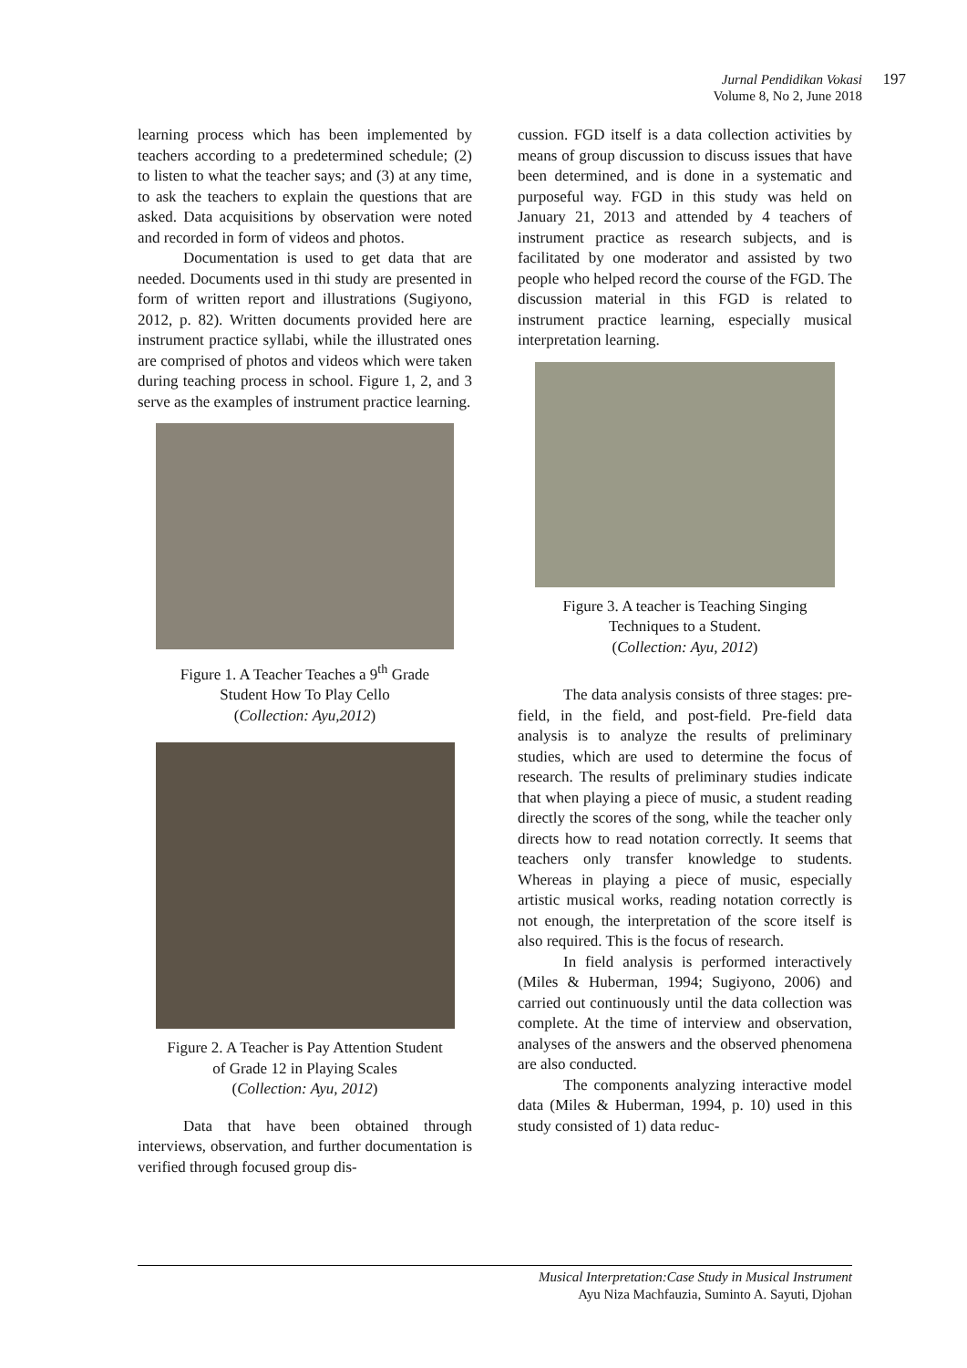Jurnal Pendidikan Vokasi
Volume 8, No 2, June 2018
197
learning process which has been implemented by teachers according to a predetermined schedule; (2) to listen to what the teacher says; and (3) at any time, to ask the teachers to explain the questions that are asked. Data acquisitions by observation were noted and recorded in form of videos and photos.
Documentation is used to get data that are needed. Documents used in thi study are presented in form of written report and illustrations (Sugiyono, 2012, p. 82). Written documents provided here are instrument practice syllabi, while the illustrated ones are comprised of photos and videos which were taken during teaching process in school. Figure 1, 2, and 3 serve as the examples of instrument practice learning.
Figure 1. A Teacher Teaches a 9<sup>th</sup> Grade
Student How To Play Cello
(Collection: Ayu,2012)
Figure 2. A Teacher is Pay Attention Student
of Grade 12 in Playing Scales
(Collection: Ayu, 2012)
Data that have been obtained through interviews, observation, and further documentation is verified through focused group dis-
cussion. FGD itself is a data collection activities by means of group discussion to discuss issues that have been determined, and is done in a systematic and purposeful way. FGD in this study was held on January 21, 2013 and attended by 4 teachers of instrument practice as research subjects, and is facilitated by one moderator and assisted by two people who helped record the course of the FGD. The discussion material in this FGD is related to instrument practice learning, especially musical interpretation learning.
Figure 3. A teacher is Teaching Singing
Techniques to a Student.
(Collection: Ayu, 2012)
The data analysis consists of three stages: pre-field, in the field, and post-field. Pre-field data analysis is to analyze the results of preliminary studies, which are used to determine the focus of research. The results of preliminary studies indicate that when playing a piece of music, a student reading directly the scores of the song, while the teacher only directs how to read notation correctly. It seems that teachers only transfer knowledge to students. Whereas in playing a piece of music, especially artistic musical works, reading notation correctly is not enough, the interpretation of the score itself is also required. This is the focus of research.
In field analysis is performed interactively (Miles & Huberman, 1994; Sugiyono, 2006) and carried out continuously until the data collection was complete. At the time of interview and observation, analyses of the answers and the observed phenomena are also conducted.
The components analyzing interactive model data (Miles & Huberman, 1994, p. 10) used in this study consisted of 1) data reduc-
Musical Interpretation:Case Study in Musical Instrument
Ayu Niza Machfauzia, Suminto A. Sayuti, Djohan